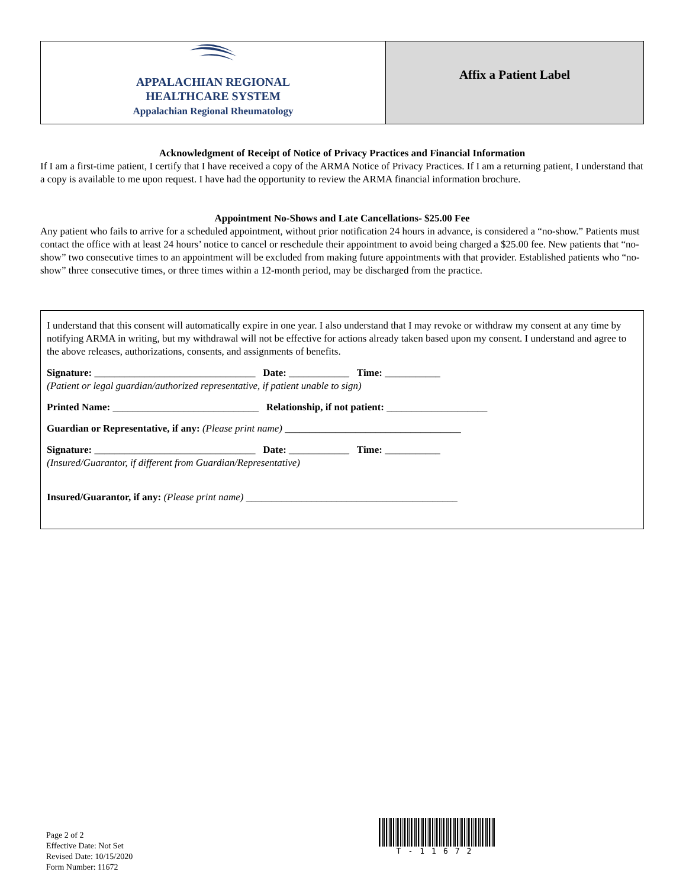APPALACHIAN REGIONAL
HEALTHCARE SYSTEM
Appalachian Regional Rheumatology
Affix a Patient Label
Acknowledgment of Receipt of Notice of Privacy Practices and Financial Information
If I am a first-time patient, I certify that I have received a copy of the ARMA Notice of Privacy Practices. If I am a returning patient, I understand that a copy is available to me upon request. I have had the opportunity to review the ARMA financial information brochure.
Appointment No-Shows and Late Cancellations- $25.00 Fee
Any patient who fails to arrive for a scheduled appointment, without prior notification 24 hours in advance, is considered a “no-show.” Patients must contact the office with at least 24 hours’ notice to cancel or reschedule their appointment to avoid being charged a $25.00 fee. New patients that “no-show” two consecutive times to an appointment will be excluded from making future appointments with that provider. Established patients who “no-show” three consecutive times, or three times within a 12-month period, may be discharged from the practice.
I understand that this consent will automatically expire in one year. I also understand that I may revoke or withdraw my consent at any time by notifying ARMA in writing, but my withdrawal will not be effective for actions already taken based upon my consent. I understand and agree to the above releases, authorizations, consents, and assignments of benefits.
Signature: ________________________________ Date: ____________ Time: ___________
(Patient or legal guardian/authorized representative, if patient unable to sign)
Printed Name: _____________________________ Relationship, if not patient: ____________________
Guardian or Representative, if any: (Please print name) ___________________________________
Signature: ________________________________ Date: ____________ Time: ___________
(Insured/Guarantor, if different from Guardian/Representative)
Insured/Guarantor, if any: (Please print name) __________________________________________
Page 2 of 2
Effective Date: Not Set
Revised Date: 10/15/2020
Form Number: 11672
T-11672